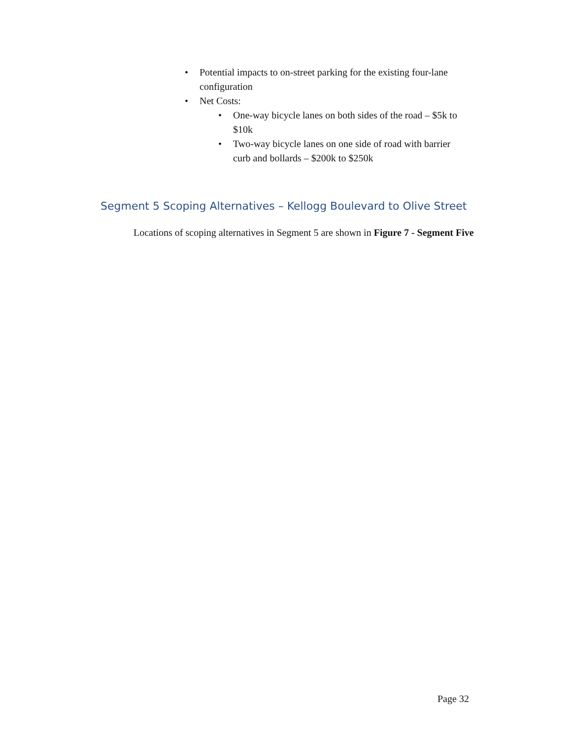• Potential impacts to on-street parking for the existing four-lane configuration
• Net Costs:
• One-way bicycle lanes on both sides of the road – $5k to $10k
• Two-way bicycle lanes on one side of road with barrier curb and bollards – $200k to $250k
Segment 5 Scoping Alternatives – Kellogg Boulevard to Olive Street
Locations of scoping alternatives in Segment 5 are shown in Figure 7 - Segment Five
Page 32